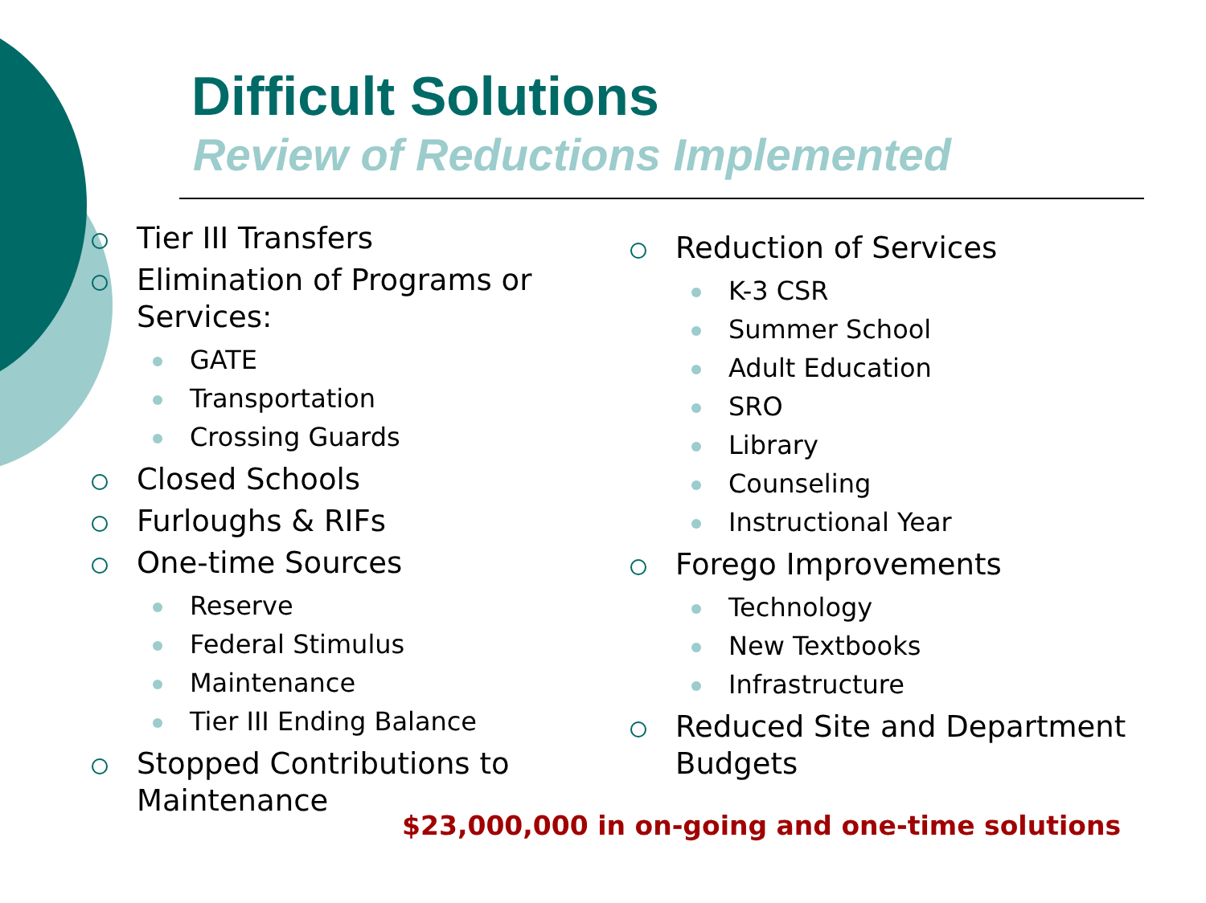Difficult Solutions
Review of Reductions Implemented
Tier III Transfers
Elimination of Programs or Services:
GATE
Transportation
Crossing Guards
Closed Schools
Furloughs & RIFs
One-time Sources
Reserve
Federal Stimulus
Maintenance
Tier III Ending Balance
Stopped Contributions to Maintenance
Reduction of Services
K-3 CSR
Summer School
Adult Education
SRO
Library
Counseling
Instructional Year
Forego Improvements
Technology
New Textbooks
Infrastructure
Reduced Site and Department Budgets
$23,000,000 in on-going and one-time solutions